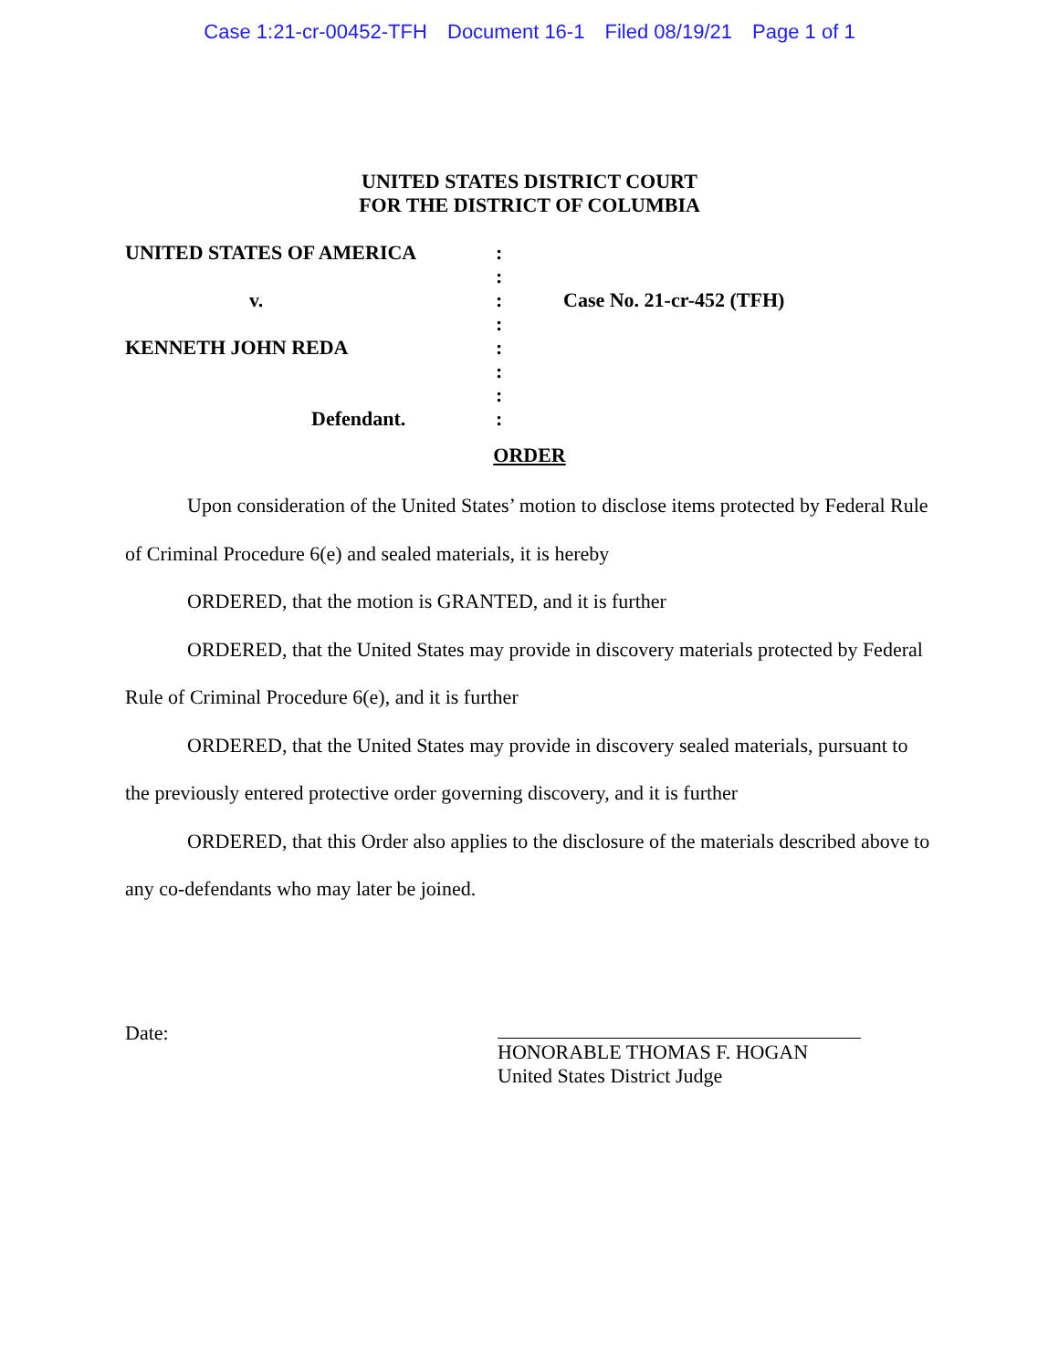Case 1:21-cr-00452-TFH Document 16-1 Filed 08/19/21 Page 1 of 1
UNITED STATES DISTRICT COURT
FOR THE DISTRICT OF COLUMBIA
UNITED STATES OF AMERICA
v.
KENNETH JOHN REDA
Defendant.
:
:
:
:
:
:
:
:
Case No. 21-cr-452 (TFH)
ORDER
Upon consideration of the United States’ motion to disclose items protected by Federal Rule of Criminal Procedure 6(e) and sealed materials, it is hereby
ORDERED, that the motion is GRANTED, and it is further
ORDERED, that the United States may provide in discovery materials protected by Federal Rule of Criminal Procedure 6(e), and it is further
ORDERED, that the United States may provide in discovery sealed materials, pursuant to the previously entered protective order governing discovery, and it is further
ORDERED, that this Order also applies to the disclosure of the materials described above to any co-defendants who may later be joined.
Date:
HONORABLE THOMAS F. HOGAN
United States District Judge